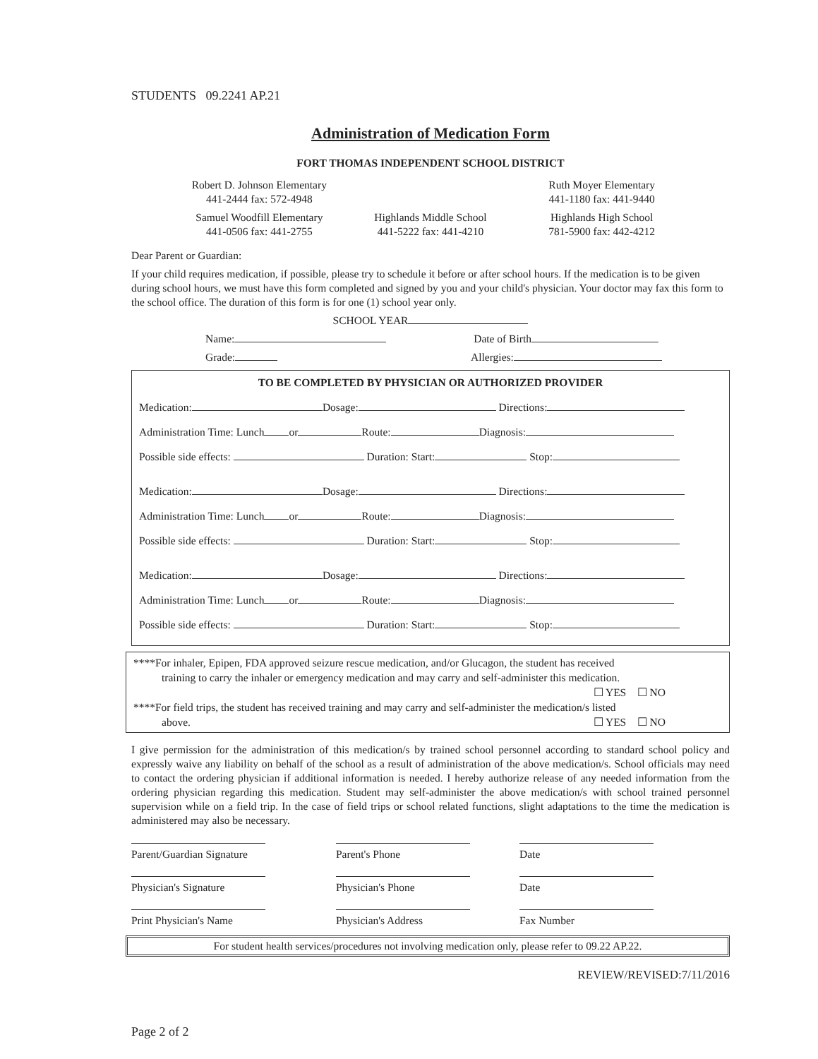STUDENTS 09.2241 AP.21
Administration of Medication Form
FORT THOMAS INDEPENDENT SCHOOL DISTRICT
Robert D. Johnson Elementary
441-2444 fax: 572-4948
Ruth Moyer Elementary
441-1180 fax: 441-9440
Samuel Woodfill Elementary
441-0506 fax: 441-2755
Highlands Middle School
441-5222 fax: 441-4210
Highlands High School
781-5900 fax: 442-4212
Dear Parent or Guardian:
If your child requires medication, if possible, please try to schedule it before or after school hours. If the medication is to be given during school hours, we must have this form completed and signed by you and your child's physician. Your doctor may fax this form to the school office. The duration of this form is for one (1) school year only.
SCHOOL YEAR
Name: Date of Birth
Grade: Allergies:
TO BE COMPLETED BY PHYSICIAN OR AUTHORIZED PROVIDER
Medication: Dosage: Directions:
Administration Time: Lunch or Route: Diagnosis:
Possible side effects: Duration: Start: Stop:
Medication: Dosage: Directions:
Administration Time: Lunch or Route: Diagnosis:
Possible side effects: Duration: Start: Stop:
Medication: Dosage: Directions:
Administration Time: Lunch or Route: Diagnosis:
Possible side effects: Duration: Start: Stop:
****For inhaler, Epipen, FDA approved seizure rescue medication, and/or Glucagon, the student has received
training to carry the inhaler or emergency medication and may carry and self-administer this medication.
☐ YES ☐ NO
****For field trips, the student has received training and may carry and self-administer the medication/s listed
above. ☐ YES ☐ NO
I give permission for the administration of this medication/s by trained school personnel according to standard school policy and expressly waive any liability on behalf of the school as a result of administration of the above medication/s. School officials may need to contact the ordering physician if additional information is needed. I hereby authorize release of any needed information from the ordering physician regarding this medication. Student may self-administer the above medication/s with school trained personnel supervision while on a field trip. In the case of field trips or school related functions, slight adaptations to the time the medication is administered may also be necessary.
Parent/Guardian Signature
Parent's Phone
Date
Physician's Signature
Physician's Phone
Date
Print Physician's Name
Physician's Address
Fax Number
For student health services/procedures not involving medication only, please refer to 09.22 AP.22.
REVIEW/REVISED:7/11/2016
Page 2 of 2